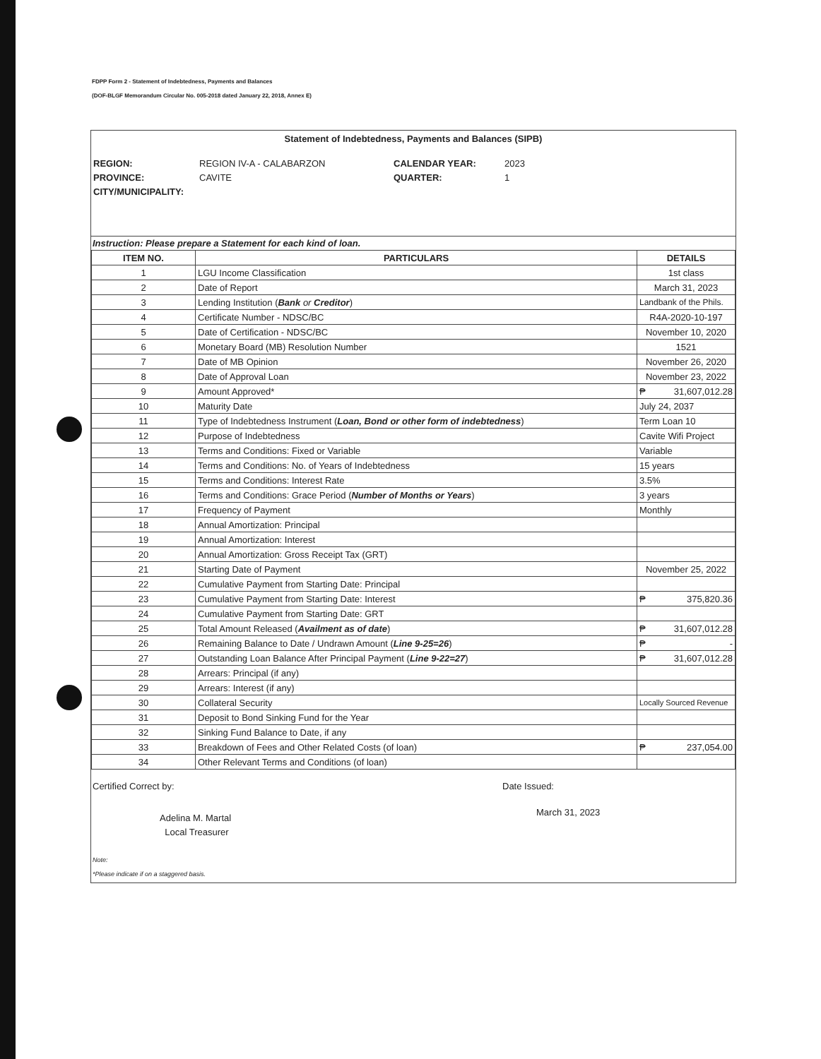FDPP Form 2 - Statement of Indebtedness, Payments and Balances
(DOF-BLGF Memorandum Circular No. 005-2018 dated January 22, 2018, Annex E)
Statement of Indebtedness, Payments and Balances (SIPB)
REGION: REGION IV-A - CALABARZON CALENDAR YEAR: 2023 PROVINCE: CAVITE QUARTER: 1 CITY/MUNICIPALITY:
Instruction: Please prepare a Statement for each kind of loan.
| ITEM NO. | PARTICULARS | DETAILS |
| --- | --- | --- |
| 1 | LGU Income Classification | 1st class |
| 2 | Date of Report | March 31, 2023 |
| 3 | Lending Institution ( Bank or Creditor ) | Landbank of the Phils. |
| 4 | Certificate Number - NDSC/BC | R4A-2020-10-197 |
| 5 | Date of Certification - NDSC/BC | November 10, 2020 |
| 6 | Monetary Board (MB) Resolution Number | 1521 |
| 7 | Date of MB Opinion | November 26, 2020 |
| 8 | Date of Approval Loan | November 23, 2022 |
| 9 | Amount Approved* | ₱ 31,607,012.28 |
| 10 | Maturity Date | July 24, 2037 |
| 11 | Type of Indebtedness Instrument ( Loan, Bond or other form of indebtedness ) | Term Loan 10 |
| 12 | Purpose of Indebtedness | Cavite Wifi Project |
| 13 | Terms and Conditions: Fixed or Variable | Variable |
| 14 | Terms and Conditions: No. of Years of Indebtedness | 15 years |
| 15 | Terms and Conditions: Interest Rate | 3.5% |
| 16 | Terms and Conditions: Grace Period ( Number of Months or Years ) | 3 years |
| 17 | Frequency of Payment | Monthly |
| 18 | Annual Amortization: Principal | |
| 19 | Annual Amortization: Interest | |
| 20 | Annual Amortization: Gross Receipt Tax (GRT) | |
| 21 | Starting Date of Payment | November 25, 2022 |
| 22 | Cumulative Payment from Starting Date: Principal | |
| 23 | Cumulative Payment from Starting Date: Interest | ₱ 375,820.36 |
| 24 | Cumulative Payment from Starting Date: GRT | |
| 25 | Total Amount Released ( Availment as of date ) | ₱ 31,607,012.28 |
| 26 | Remaining Balance to Date / Undrawn Amount ( Line 9-25=26 ) | ₱ - |
| 27 | Outstanding Loan Balance After Principal Payment ( Line 9-22=27 ) | ₱ 31,607,012.28 |
| 28 | Arrears: Principal (if any) | |
| 29 | Arrears: Interest (if any) | |
| 30 | Collateral Security | Locally Sourced Revenue |
| 31 | Deposit to Bond Sinking Fund for the Year | |
| 32 | Sinking Fund Balance to Date, if any | |
| 33 | Breakdown of Fees and Other Related Costs (of loan) | ₱ 237,054.00 |
| 34 | Other Relevant Terms and Conditions (of loan) | |
Certified Correct by:
Adelina M. Martal
Local Treasurer
Date Issued:
March 31, 2023
Note:
*Please indicate if on a staggered basis.